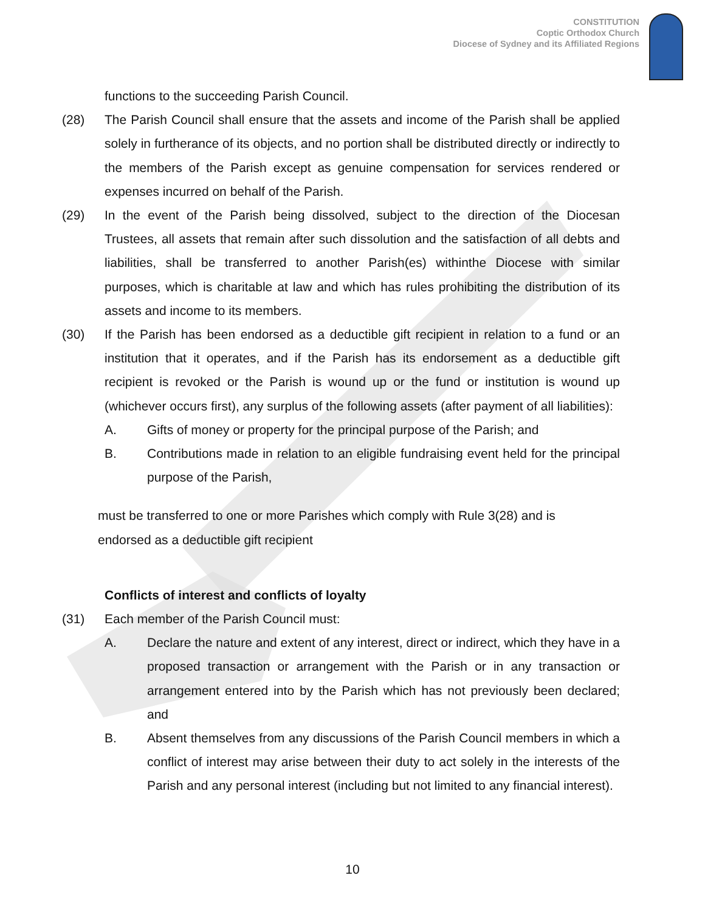CONSTITUTION
Coptic Orthodox Church
Diocese of Sydney and its Affiliated Regions
functions to the succeeding Parish Council.
(28) The Parish Council shall ensure that the assets and income of the Parish shall be applied solely in furtherance of its objects, and no portion shall be distributed directly or indirectly to the members of the Parish except as genuine compensation for services rendered or expenses incurred on behalf of the Parish.
(29) In the event of the Parish being dissolved, subject to the direction of the Diocesan Trustees, all assets that remain after such dissolution and the satisfaction of all debts and liabilities, shall be transferred to another Parish(es) withinthe Diocese with similar purposes, which is charitable at law and which has rules prohibiting the distribution of its assets and income to its members.
(30) If the Parish has been endorsed as a deductible gift recipient in relation to a fund or an institution that it operates, and if the Parish has its endorsement as a deductible gift recipient is revoked or the Parish is wound up or the fund or institution is wound up (whichever occurs first), any surplus of the following assets (after payment of all liabilities):
A. Gifts of money or property for the principal purpose of the Parish; and
B. Contributions made in relation to an eligible fundraising event held for the principal purpose of the Parish,
must be transferred to one or more Parishes which comply with Rule 3(28) and is
endorsed as a deductible gift recipient
Conflicts of interest and conflicts of loyalty
(31) Each member of the Parish Council must:
A. Declare the nature and extent of any interest, direct or indirect, which they have in a proposed transaction or arrangement with the Parish or in any transaction or arrangement entered into by the Parish which has not previously been declared; and
B. Absent themselves from any discussions of the Parish Council members in which a conflict of interest may arise between their duty to act solely in the interests of the Parish and any personal interest (including but not limited to any financial interest).
10